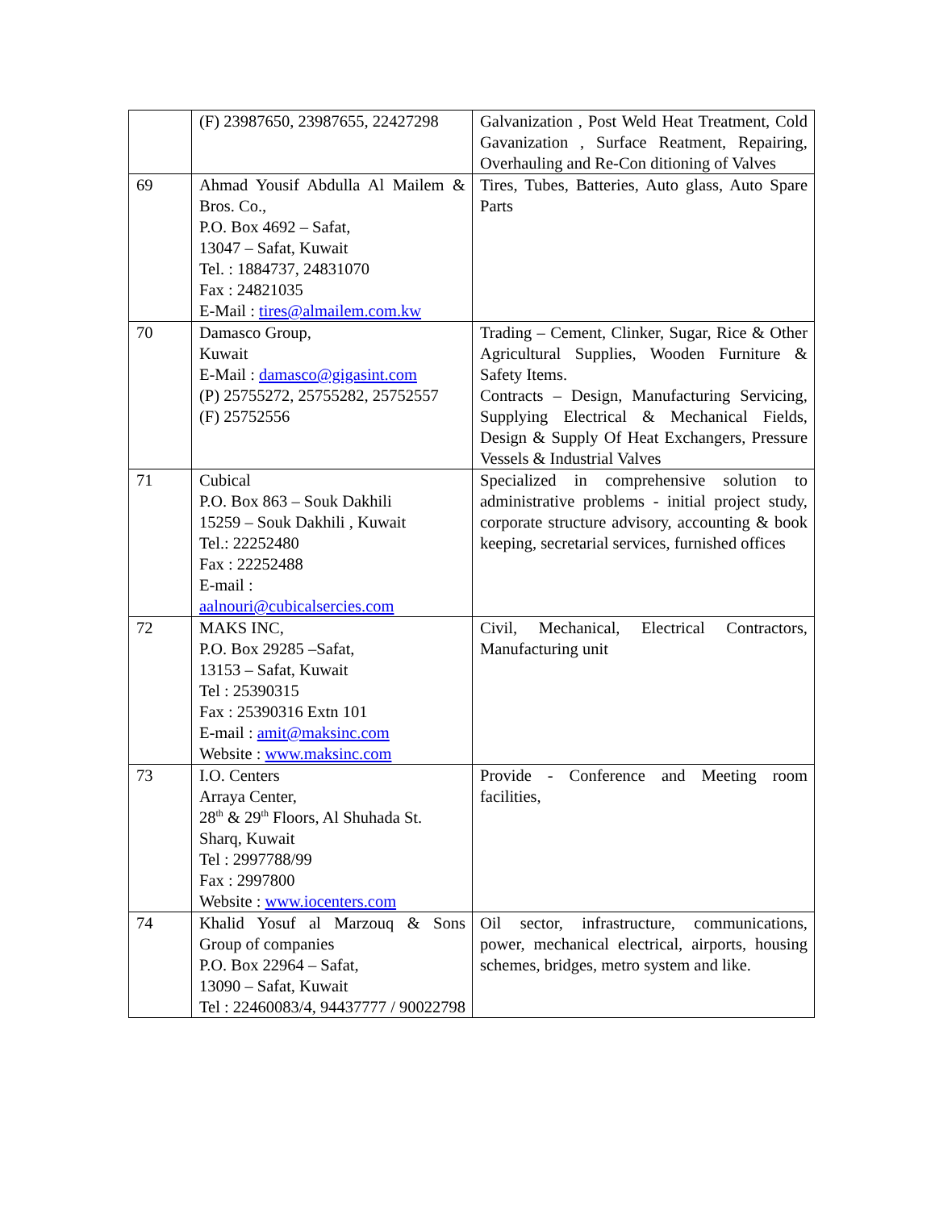| | (F) 23987650, 23987655, 22427298 | Galvanization , Post Weld Heat Treatment, Cold Gavanization , Surface Reatment, Repairing, Overhauling and Re-Con ditioning of Valves |
| 69 | Ahmad Yousif Abdulla Al Mailem & Bros. Co., P.O. Box 4692 – Safat, 13047 – Safat, Kuwait Tel. : 1884737, 24831070 Fax : 24821035 E-Mail : tires@almailem.com.kw | Tires, Tubes, Batteries, Auto glass, Auto Spare Parts |
| 70 | Damasco Group, Kuwait E-Mail : damasco@gigasint.com (P) 25755272, 25755282, 25752557 (F) 25752556 | Trading – Cement, Clinker, Sugar, Rice & Other Agricultural Supplies, Wooden Furniture & Safety Items. Contracts – Design, Manufacturing Servicing, Supplying Electrical & Mechanical Fields, Design & Supply Of Heat Exchangers, Pressure Vessels & Industrial Valves |
| 71 | Cubical P.O. Box 863 – Souk Dakhili 15259 – Souk Dakhili , Kuwait Tel.: 22252480 Fax : 22252488 E-mail : aalnouri@cubicalsercies.com | Specialized in comprehensive solution to administrative problems - initial project study, corporate structure advisory, accounting & book keeping, secretarial services, furnished offices |
| 72 | MAKS INC, P.O. Box 29285 –Safat, 13153 – Safat, Kuwait Tel : 25390315 Fax : 25390316 Extn 101 E-mail : amit@maksinc.com Website : www.maksinc.com | Civil, Mechanical, Electrical Contractors, Manufacturing unit |
| 73 | I.O. Centers Arraya Center, 28<sup>th</sup> & 29<sup>th</sup> Floors, Al Shuhada St. Sharq, Kuwait Tel : 2997788/99 Fax : 2997800 Website : www.iocenters.com | Provide - Conference and Meeting room facilities, |
| 74 | Khalid Yosuf al Marzouq & Sons Group of companies P.O. Box 22964 – Safat, 13090 – Safat, Kuwait Tel : 22460083/4, 94437777 / 90022798 | Oil sector, infrastructure, communications, power, mechanical electrical, airports, housing schemes, bridges, metro system and like. |